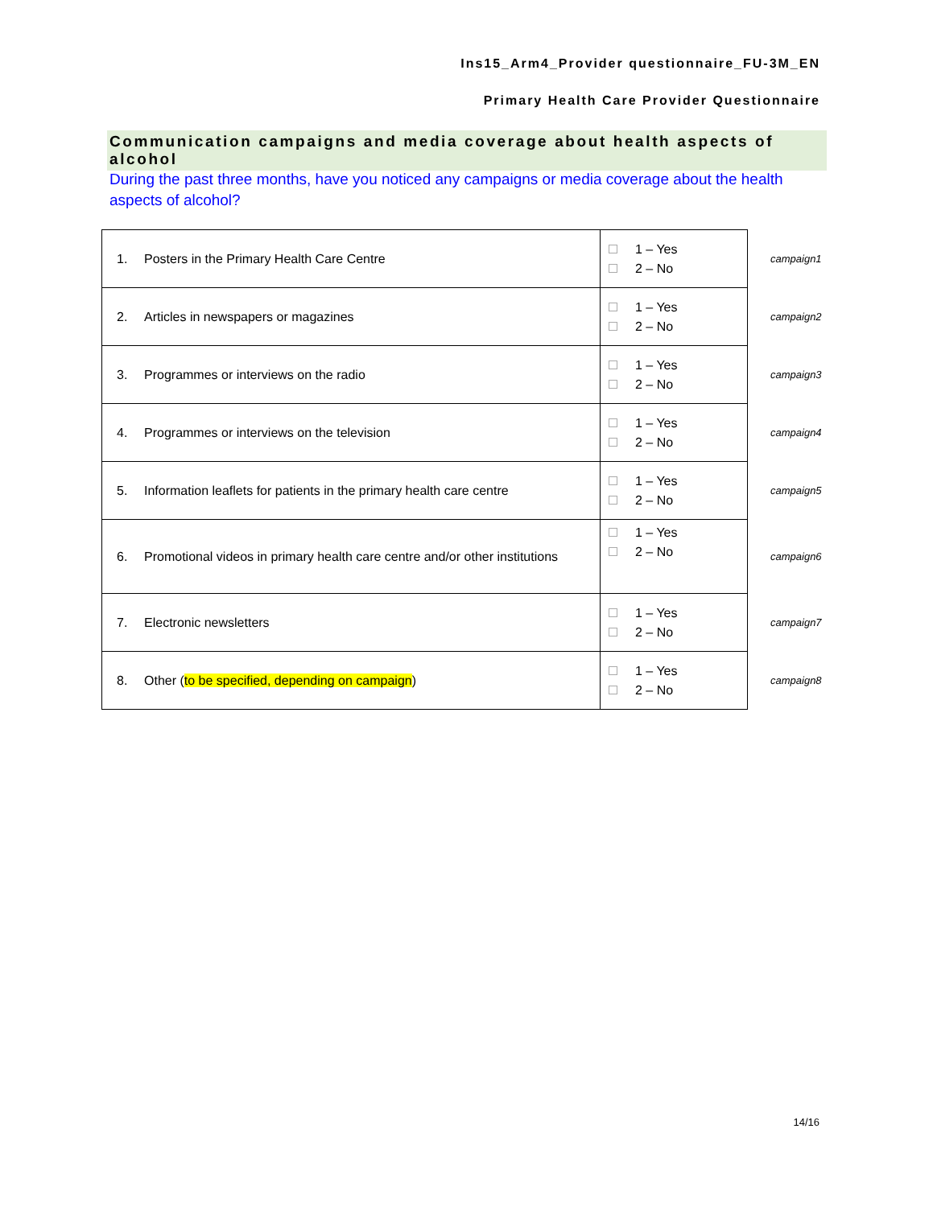Ins15_Arm4_Provider questionnaire_FU-3M_EN
Primary Health Care Provider Questionnaire
Communication campaigns and media coverage about health aspects of alcohol
During the past three months, have you noticed any campaigns or media coverage about the health aspects of alcohol?
| 1. Posters in the Primary Health Care Centre | 1 – Yes 2 – No | campaign1 |
| 2. Articles in newspapers or magazines | 1 – Yes 2 – No | campaign2 |
| 3. Programmes or interviews on the radio | 1 – Yes 2 – No | campaign3 |
| 4. Programmes or interviews on the television | 1 – Yes 2 – No | campaign4 |
| 5. Information leaflets for patients in the primary health care centre | 1 – Yes 2 – No | campaign5 |
| 6. Promotional videos in primary health care centre and/or other institutions | 1 – Yes 2 – No | campaign6 |
| 7. Electronic newsletters | 1 – Yes 2 – No | campaign7 |
| 8. Other ( to be specified, depending on campaign ) | 1 – Yes 2 – No | campaign8 |
14/16